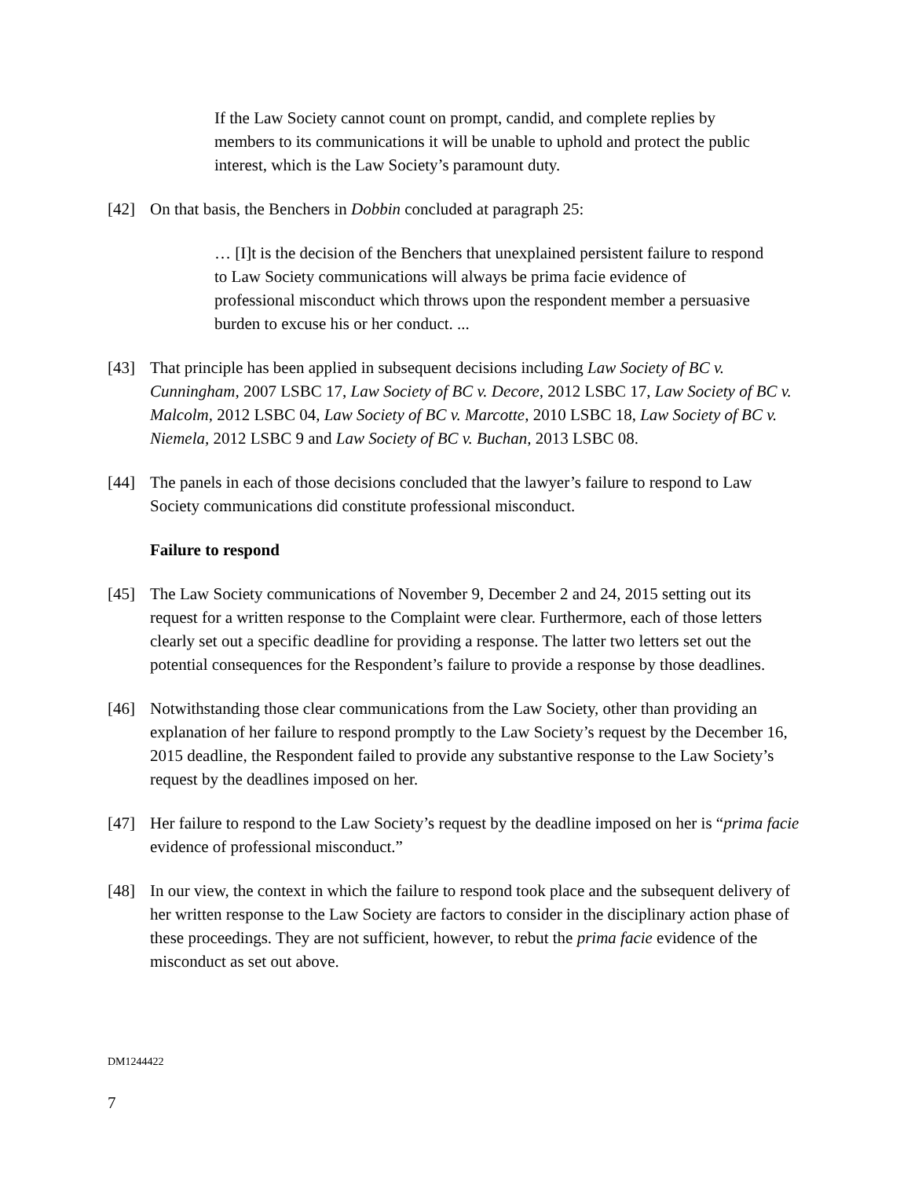If the Law Society cannot count on prompt, candid, and complete replies by members to its communications it will be unable to uphold and protect the public interest, which is the Law Society’s paramount duty.
[42] On that basis, the Benchers in Dobbin concluded at paragraph 25:
… [I]t is the decision of the Benchers that unexplained persistent failure to respond to Law Society communications will always be prima facie evidence of professional misconduct which throws upon the respondent member a persuasive burden to excuse his or her conduct. ...
[43] That principle has been applied in subsequent decisions including Law Society of BC v. Cunningham, 2007 LSBC 17, Law Society of BC v. Decore, 2012 LSBC 17, Law Society of BC v. Malcolm, 2012 LSBC 04, Law Society of BC v. Marcotte, 2010 LSBC 18, Law Society of BC v. Niemela, 2012 LSBC 9 and Law Society of BC v. Buchan, 2013 LSBC 08.
[44] The panels in each of those decisions concluded that the lawyer’s failure to respond to Law Society communications did constitute professional misconduct.
Failure to respond
[45] The Law Society communications of November 9, December 2 and 24, 2015 setting out its request for a written response to the Complaint were clear. Furthermore, each of those letters clearly set out a specific deadline for providing a response. The latter two letters set out the potential consequences for the Respondent’s failure to provide a response by those deadlines.
[46] Notwithstanding those clear communications from the Law Society, other than providing an explanation of her failure to respond promptly to the Law Society’s request by the December 16, 2015 deadline, the Respondent failed to provide any substantive response to the Law Society’s request by the deadlines imposed on her.
[47] Her failure to respond to the Law Society’s request by the deadline imposed on her is “prima facie evidence of professional misconduct.”
[48] In our view, the context in which the failure to respond took place and the subsequent delivery of her written response to the Law Society are factors to consider in the disciplinary action phase of these proceedings. They are not sufficient, however, to rebut the prima facie evidence of the misconduct as set out above.
DM1244422
7